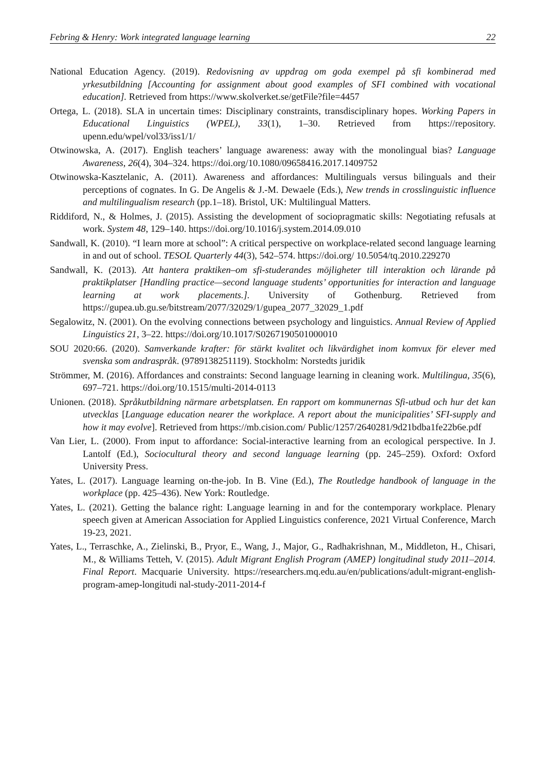Febring & Henry: Work integrated language learning 22
National Education Agency. (2019). Redovisning av uppdrag om goda exempel på sfi kombinerad med yrkesutbildning [Accounting for assignment about good examples of SFI combined with vocational education]. Retrieved from https://www.skolverket.se/getFile?file=4457
Ortega, L. (2018). SLA in uncertain times: Disciplinary constraints, transdisciplinary hopes. Working Papers in Educational Linguistics (WPEL), 33(1), 1–30. Retrieved from https://repository. upenn.edu/wpel/vol33/iss1/1/
Otwinowska, A. (2017). English teachers’ language awareness: away with the monolingual bias? Language Awareness, 26(4), 304–324. https://doi.org/10.1080/09658416.2017.1409752
Otwinowska-Kasztelanic, A. (2011). Awareness and affordances: Multilinguals versus bilinguals and their perceptions of cognates. In G. De Angelis & J.-M. Dewaele (Eds.), New trends in crosslinguistic influence and multilingualism research (pp.1–18). Bristol, UK: Multilingual Matters.
Riddiford, N., & Holmes, J. (2015). Assisting the development of sociopragmatic skills: Negotiating refusals at work. System 48, 129–140. https://doi.org/10.1016/j.system.2014.09.010
Sandwall, K. (2010). “I learn more at school”: A critical perspective on workplace-related second language learning in and out of school. TESOL Quarterly 44(3), 542–574. https://doi.org/ 10.5054/tq.2010.229270
Sandwall, K. (2013). Att hantera praktiken–om sfi-studerandes möjligheter till interaktion och lärande på praktikplatser [Handling practice—second language students’ opportunities for interaction and language learning at work placements.]. University of Gothenburg. Retrieved from https://gupea.ub.gu.se/bitstream/2077/32029/1/gupea_2077_32029_1.pdf
Segalowitz, N. (2001). On the evolving connections between psychology and linguistics. Annual Review of Applied Linguistics 21, 3–22. https://doi.org/10.1017/S0267190501000010
SOU 2020:66. (2020). Samverkande krafter: för stärkt kvalitet och likvärdighet inom komvux för elever med svenska som andraspråk. (9789138251119). Stockholm: Norstedts juridik
Strömmer, M. (2016). Affordances and constraints: Second language learning in cleaning work. Multilingua, 35(6), 697–721. https://doi.org/10.1515/multi-2014-0113
Unionen. (2018). Språkutbildning närmare arbetsplatsen. En rapport om kommunernas Sfi-utbud och hur det kan utvecklas [Language education nearer the workplace. A report about the municipalities’ SFI-supply and how it may evolve]. Retrieved from https://mb.cision.com/ Public/1257/2640281/9d21bdba1fe22b6e.pdf
Van Lier, L. (2000). From input to affordance: Social-interactive learning from an ecological perspective. In J. Lantolf (Ed.), Sociocultural theory and second language learning (pp. 245–259). Oxford: Oxford University Press.
Yates, L. (2017). Language learning on-the-job. In B. Vine (Ed.), The Routledge handbook of language in the workplace (pp. 425–436). New York: Routledge.
Yates, L. (2021). Getting the balance right: Language learning in and for the contemporary workplace. Plenary speech given at American Association for Applied Linguistics conference, 2021 Virtual Conference, March 19-23, 2021.
Yates, L., Terraschke, A., Zielinski, B., Pryor, E., Wang, J., Major, G., Radhakrishnan, M., Middleton, H., Chisari, M., & Williams Tetteh, V. (2015). Adult Migrant English Program (AMEP) longitudinal study 2011–2014. Final Report. Macquarie University. https://researchers.mq.edu.au/en/publications/adult-migrant-english-program-amep-longitudi nal-study-2011-2014-f